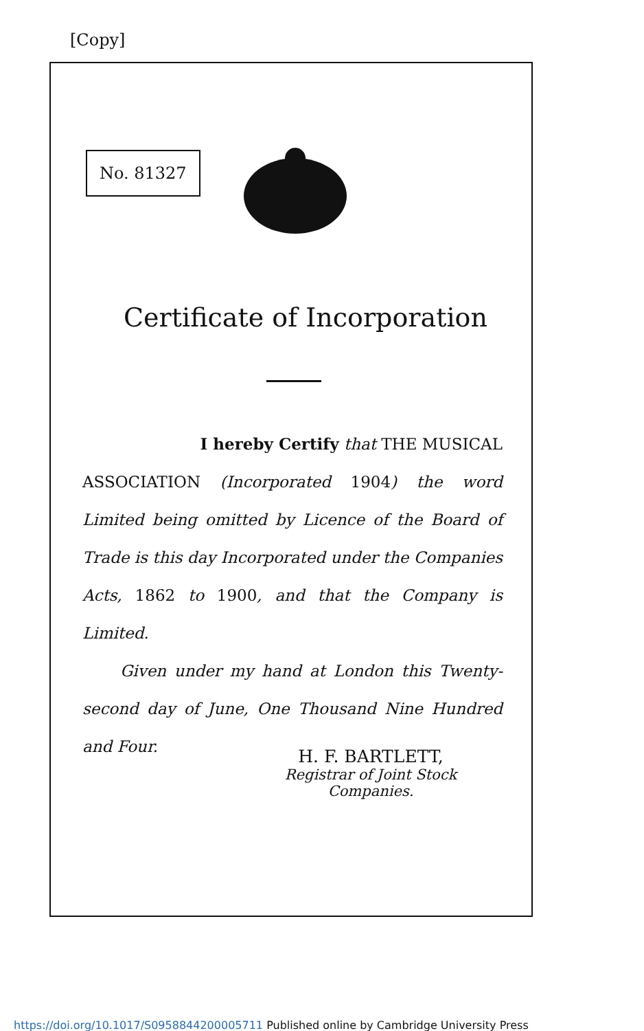[Copy]
No. 81327
Certificate of Incorporation
I hereby Certify that THE MUSICAL
ASSOCIATION (Incorporated 1904) the word Limited being omitted by Licence of the Board of Trade is this day Incorporated under the Companies Acts, 1862 to 1900, and that the Company is Limited.
Given under my hand at London this Twenty-second day of June, One Thousand Nine Hundred and Four.
H. F. BARTLETT,
Registrar of Joint Stock Companies.
https://doi.org/10.1017/S0958844200005711 Published online by Cambridge University Press